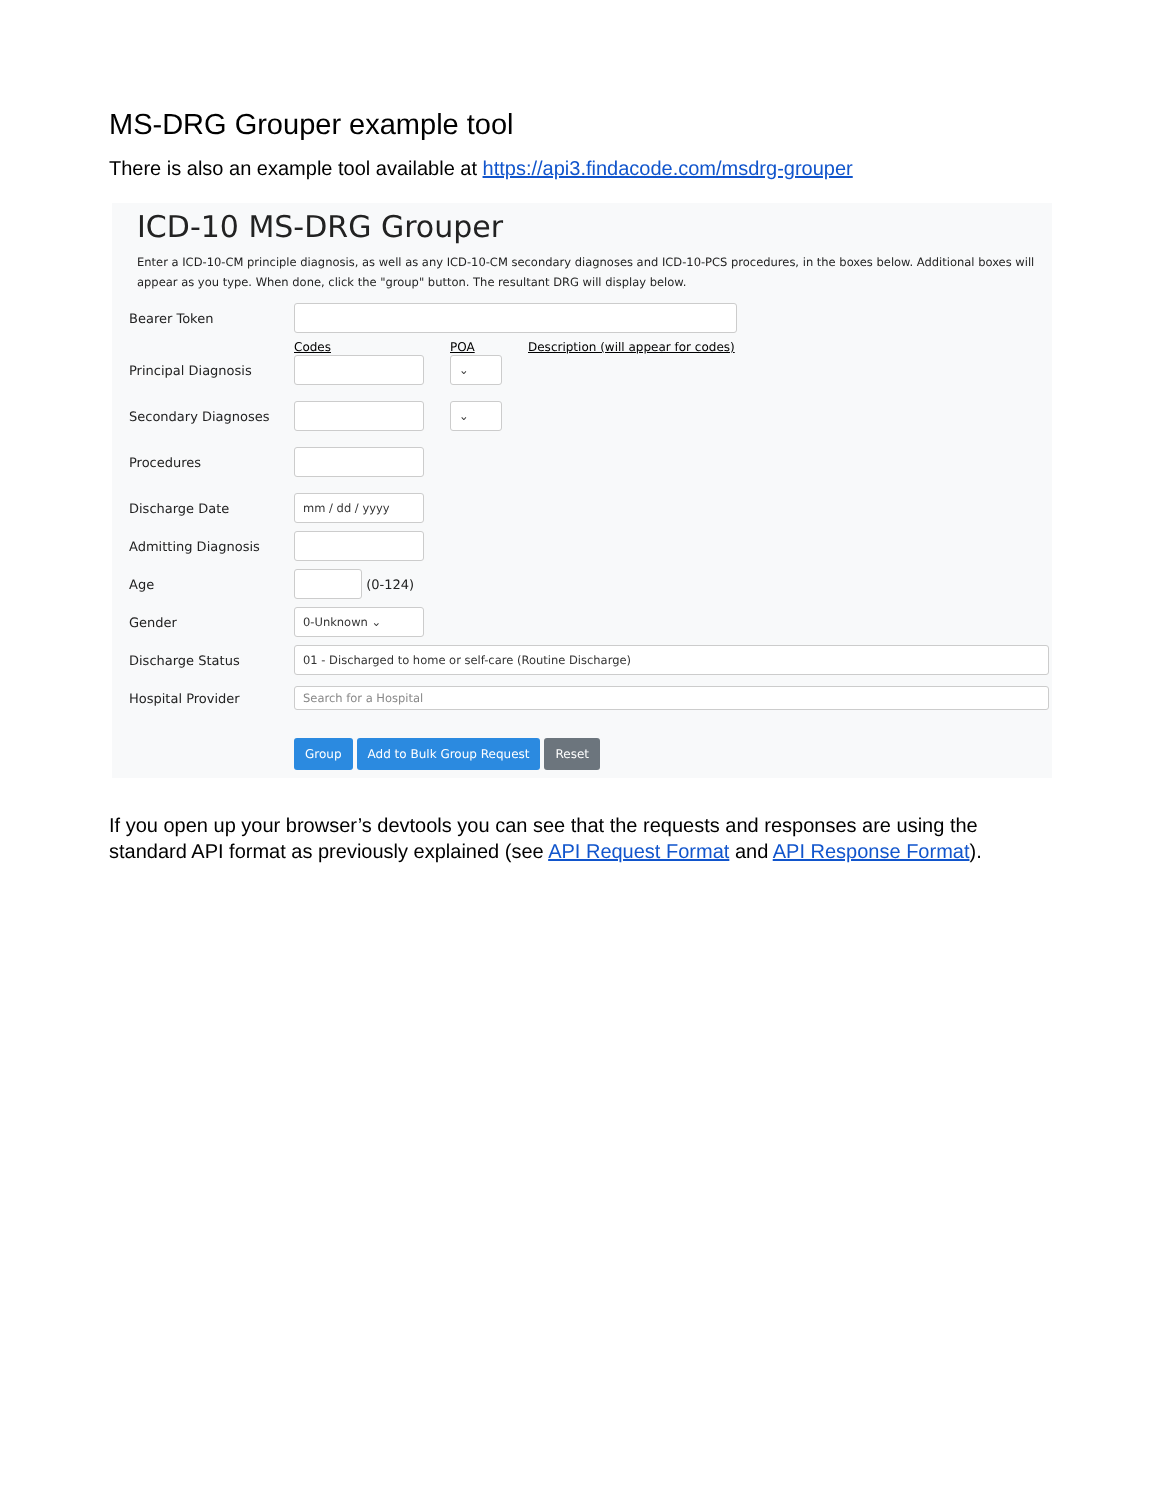MS-DRG Grouper example tool
There is also an example tool available at https://api3.findacode.com/msdrg-grouper
ICD-10 MS-DRG Grouper
Enter a ICD-10-CM principle diagnosis, as well as any ICD-10-CM secondary diagnoses and ICD-10-PCS procedures, in the boxes below. Additional boxes will appear as you type. When done, click the "group" button. The resultant DRG will display below.
Bearer Token
Codes POA Description (will appear for codes)
Principal Diagnosis ⌄
Secondary Diagnoses ⌄
Procedures
Discharge Date mm / dd / yyyy
Admitting Diagnosis
Age (0-124)
Gender 0-Unknown ⌄
Discharge Status 01 - Discharged to home or self-care (Routine Discharge)
Hospital Provider Search for a Hospital
Group Add to Bulk Group Request Reset
If you open up your browser’s devtools you can see that the requests and responses are using the standard API format as previously explained (see API Request Format and API Response Format).